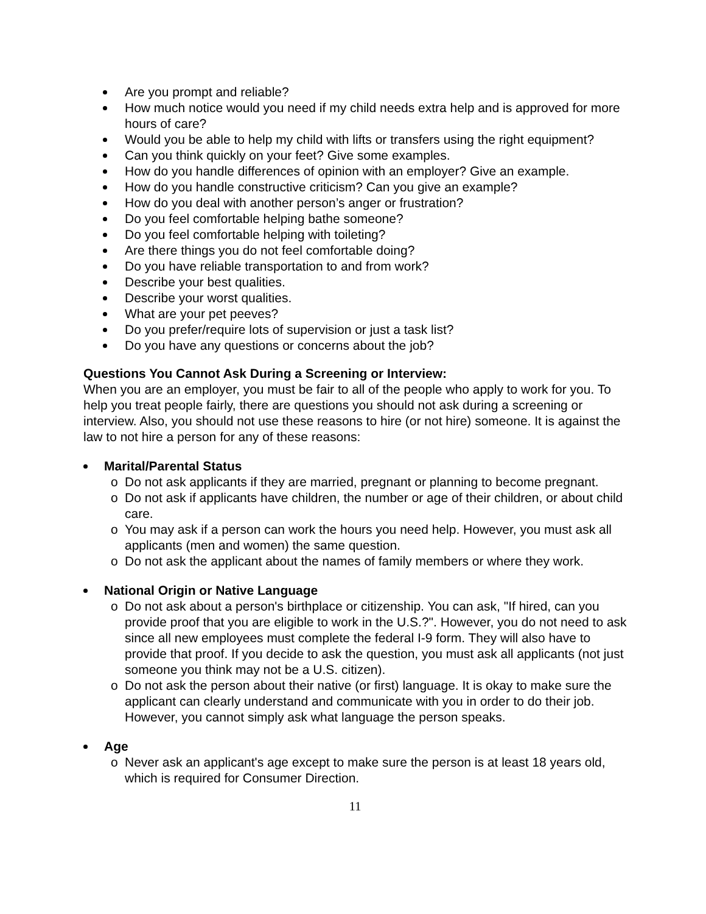Are you prompt and reliable?
How much notice would you need if my child needs extra help and is approved for more hours of care?
Would you be able to help my child with lifts or transfers using the right equipment?
Can you think quickly on your feet? Give some examples.
How do you handle differences of opinion with an employer? Give an example.
How do you handle constructive criticism? Can you give an example?
How do you deal with another person’s anger or frustration?
Do you feel comfortable helping bathe someone?
Do you feel comfortable helping with toileting?
Are there things you do not feel comfortable doing?
Do you have reliable transportation to and from work?
Describe your best qualities.
Describe your worst qualities.
What are your pet peeves?
Do you prefer/require lots of supervision or just a task list?
Do you have any questions or concerns about the job?
Questions You Cannot Ask During a Screening or Interview:
When you are an employer, you must be fair to all of the people who apply to work for you. To help you treat people fairly, there are questions you should not ask during a screening or interview. Also, you should not use these reasons to hire (or not hire) someone. It is against the law to not hire a person for any of these reasons:
Marital/Parental Status
o Do not ask applicants if they are married, pregnant or planning to become pregnant.
o Do not ask if applicants have children, the number or age of their children, or about child care.
o You may ask if a person can work the hours you need help. However, you must ask all applicants (men and women) the same question.
o Do not ask the applicant about the names of family members or where they work.
National Origin or Native Language
o Do not ask about a person's birthplace or citizenship. You can ask, "If hired, can you provide proof that you are eligible to work in the U.S.?". However, you do not need to ask since all new employees must complete the federal I-9 form. They will also have to provide that proof. If you decide to ask the question, you must ask all applicants (not just someone you think may not be a U.S. citizen).
o Do not ask the person about their native (or first) language. It is okay to make sure the applicant can clearly understand and communicate with you in order to do their job. However, you cannot simply ask what language the person speaks.
Age
o Never ask an applicant's age except to make sure the person is at least 18 years old, which is required for Consumer Direction.
11